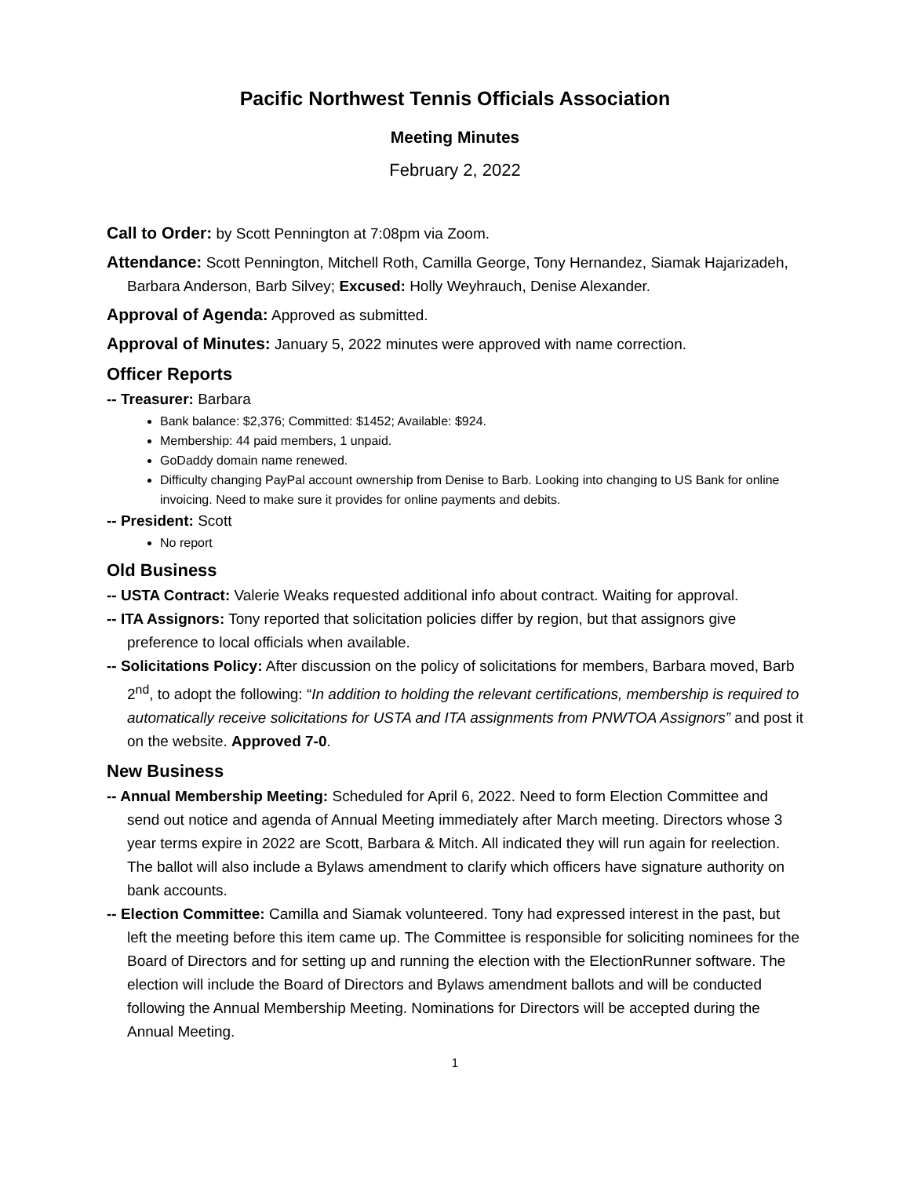Pacific Northwest Tennis Officials Association
Meeting Minutes
February 2, 2022
Call to Order: by Scott Pennington at 7:08pm via Zoom.
Attendance: Scott Pennington, Mitchell Roth, Camilla George, Tony Hernandez, Siamak Hajarizadeh, Barbara Anderson, Barb Silvey; Excused: Holly Weyhrauch, Denise Alexander.
Approval of Agenda: Approved as submitted.
Approval of Minutes: January 5, 2022 minutes were approved with name correction.
Officer Reports
-- Treasurer: Barbara
Bank balance: $2,376; Committed: $1452; Available: $924.
Membership: 44 paid members, 1 unpaid.
GoDaddy domain name renewed.
Difficulty changing PayPal account ownership from Denise to Barb. Looking into changing to US Bank for online invoicing. Need to make sure it provides for online payments and debits.
-- President: Scott
No report
Old Business
-- USTA Contract: Valerie Weaks requested additional info about contract. Waiting for approval.
-- ITA Assignors: Tony reported that solicitation policies differ by region, but that assignors give preference to local officials when available.
-- Solicitations Policy: After discussion on the policy of solicitations for members, Barbara moved, Barb 2<sup>nd</sup>, to adopt the following: “In addition to holding the relevant certifications, membership is required to automatically receive solicitations for USTA and ITA assignments from PNWTOA Assignors” and post it on the website. Approved 7-0.
New Business
-- Annual Membership Meeting: Scheduled for April 6, 2022. Need to form Election Committee and send out notice and agenda of Annual Meeting immediately after March meeting. Directors whose 3 year terms expire in 2022 are Scott, Barbara & Mitch. All indicated they will run again for reelection. The ballot will also include a Bylaws amendment to clarify which officers have signature authority on bank accounts.
-- Election Committee: Camilla and Siamak volunteered. Tony had expressed interest in the past, but left the meeting before this item came up. The Committee is responsible for soliciting nominees for the Board of Directors and for setting up and running the election with the ElectionRunner software. The election will include the Board of Directors and Bylaws amendment ballots and will be conducted following the Annual Membership Meeting. Nominations for Directors will be accepted during the Annual Meeting.
1